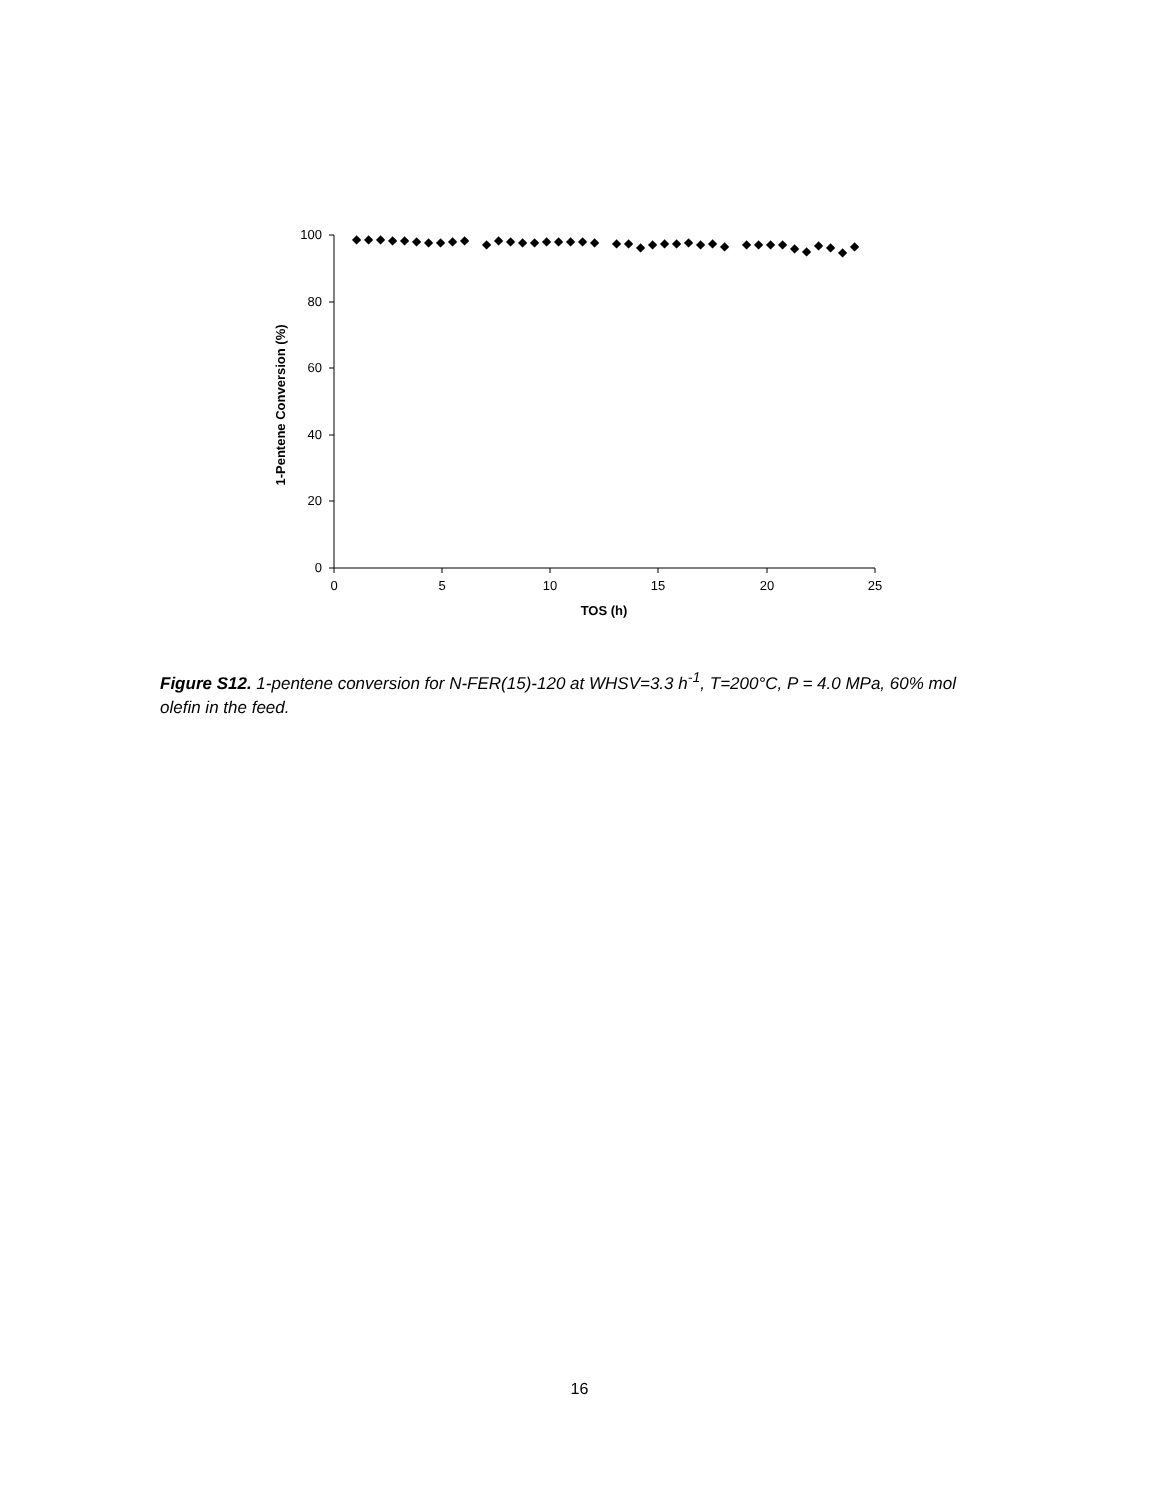100
80
60
40
20
0
0
5
10
15
20
25
TOS (h)
1-Pentene Conversion (%)
◆
◆
◆
◆
◆
◆
◆
◆
◆
◆
◆
◆
◆
◆
◆
◆
◆
◆
◆
◆
◆
◆
◆
◆
◆
◆
◆
◆
◆
◆
◆
◆
◆
◆
◆
◆
◆
◆
◆
◆
Figure S12. 1-pentene conversion for N-FER(15)-120 at WHSV=3.3 h<sup>-1</sup>, T=200°C, P = 4.0 MPa, 60% mol olefin in the feed.
16